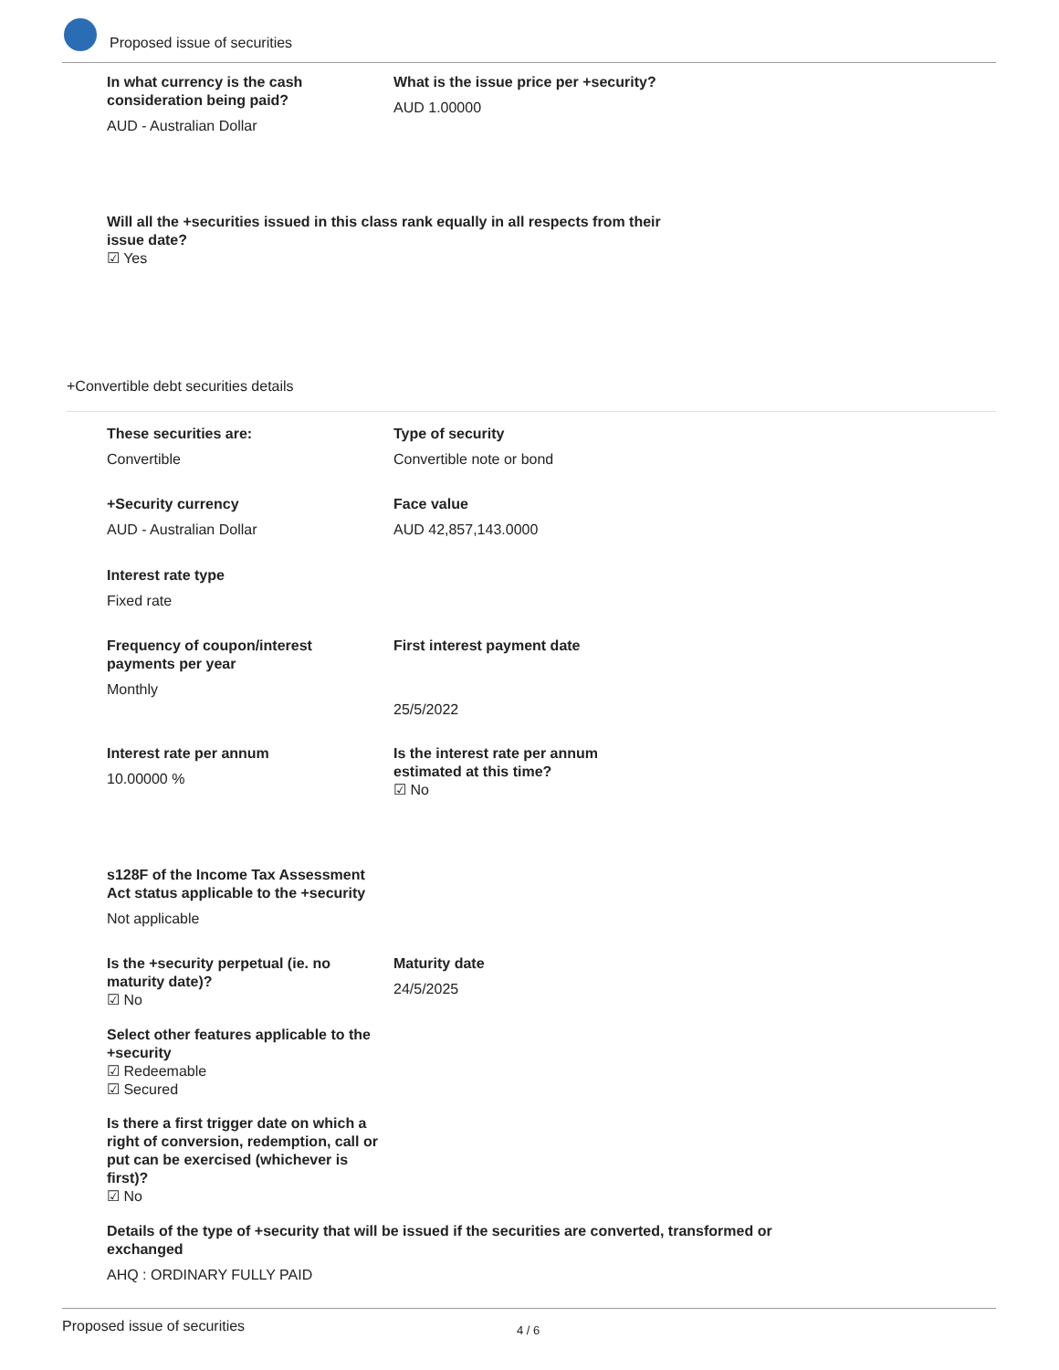Proposed issue of securities
In what currency is the cash consideration being paid?
AUD - Australian Dollar
What is the issue price per +security?
AUD 1.00000
Will all the +securities issued in this class rank equally in all respects from their issue date?
☑ Yes
+Convertible debt securities details
These securities are:
Convertible
Type of security
Convertible note or bond
+Security currency
AUD - Australian Dollar
Face value
AUD 42,857,143.0000
Interest rate type
Fixed rate
Frequency of coupon/interest payments per year
Monthly
First interest payment date
25/5/2022
Interest rate per annum
10.00000 %
Is the interest rate per annum estimated at this time?
☑ No
s128F of the Income Tax Assessment Act status applicable to the +security
Not applicable
Is the +security perpetual (ie. no maturity date)?
☑ No
Maturity date
24/5/2025
Select other features applicable to the +security
☑ Redeemable
☑ Secured
Is there a first trigger date on which a right of conversion, redemption, call or put can be exercised (whichever is first)?
☑ No
Details of the type of +security that will be issued if the securities are converted, transformed or exchanged
AHQ : ORDINARY FULLY PAID
Proposed issue of securities 4 / 6